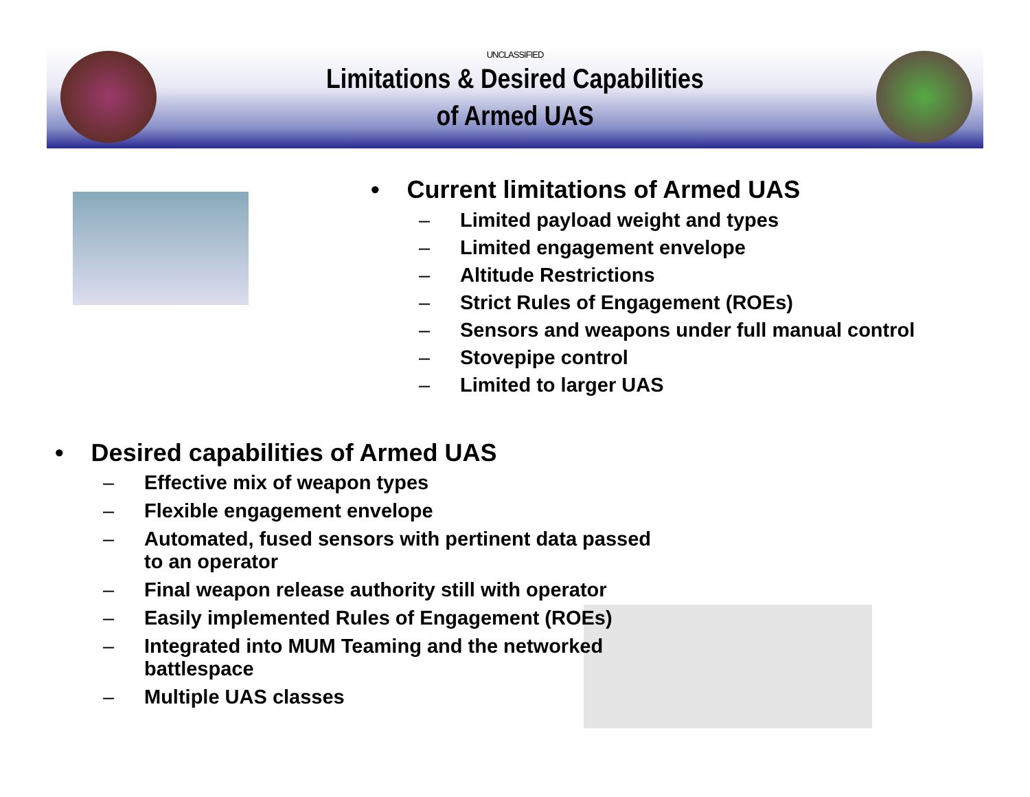UNCLASSIFIED
Limitations & Desired Capabilities
of Armed UAS
• Current limitations of Armed UAS
– Limited payload weight and types
– Limited engagement envelope
– Altitude Restrictions
– Strict Rules of Engagement (ROEs)
– Sensors and weapons under full manual control
– Stovepipe control
– Limited to larger UAS
• Desired capabilities of Armed UAS
– Effective mix of weapon types
– Flexible engagement envelope
– Automated, fused sensors with pertinent data passed to an operator
– Final weapon release authority still with operator
– Easily implemented Rules of Engagement (ROEs)
– Integrated into MUM Teaming and the networked battlespace
– Multiple UAS classes